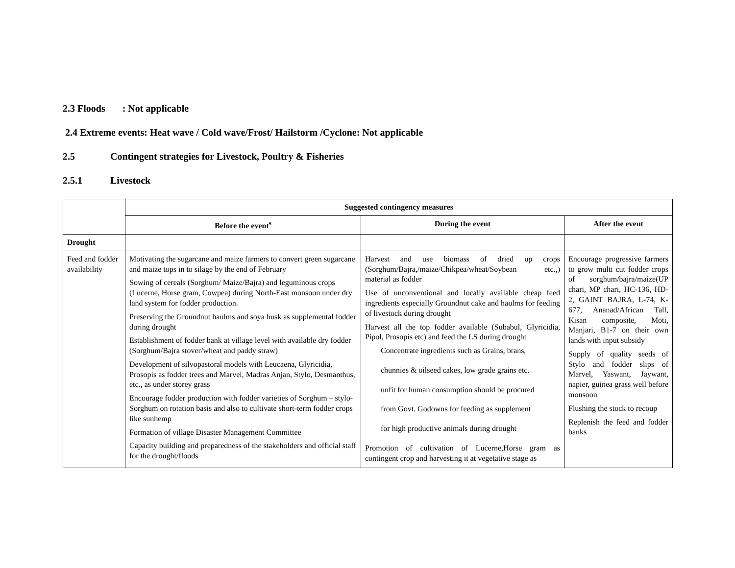2.3 Floods : Not applicable
2.4 Extreme events: Heat wave / Cold wave/Frost/ Hailstorm /Cyclone: Not applicable
2.5 Contingent strategies for Livestock, Poultry & Fisheries
2.5.1 Livestock
| | Suggested contingency measures | | |
| | Before the event<sup>s</sup> | During the event | After the event |
| Drought | | | |
| Feed and fodder availability | Motivating the sugarcane and maize farmers to convert green sugarcane and maize tops in to silage by the end of February Sowing of cereals (Sorghum/ Maize/Bajra) and leguminous crops (Lucerne, Horse gram, Cowpea) during North-East monsoon under dry land system for fodder production. Preserving the Groundnut haulms and soya husk as supplemental fodder during drought Establishment of fodder bank at village level with available dry fodder (Sorghum/Bajra stover/wheat and paddy straw) Development of silvopastoral models with Leucaena, Glyricidia, Prosopis as fodder trees and Marvel, Madras Anjan, Stylo, Desmanthus, etc., as under storey grass Encourage fodder production with fodder varieties of Sorghum – stylo- Sorghum on rotation basis and also to cultivate short-term fodder crops like sunhemp Formation of village Disaster Management Committee Capacity building and preparedness of the stakeholders and official staff for the drought/floods | Harvest and use biomass of dried up crops (Sorghum/Bajra,/maize/Chikpea/wheat/Soybean etc.,) material as fodder Use of unconventional and locally available cheap feed ingredients especially Groundnut cake and haulms for feeding of livestock during drought Harvest all the top fodder available (Subabul, Glyricidia, Pipol, Prosopis etc) and feed the LS during drought Concentrate ingredients such as Grains, brans, chunnies & oilseed cakes, low grade grains etc. unfit for human consumption should be procured from Govt. Godowns for feeding as supplement for high productive animals during drought Promotion of cultivation of Lucerne,Horse gram as contingent crop and harvesting it at vegetative stage as | Encourage progressive farmers to grow multi cut fodder crops of sorghum/bajra/maize(UP chari, MP chari, HC-136, HD-2, GAINT BAJRA, L-74, K-677, Ananad/African Tall, Kisan composite, Moti, Manjari, B1-7 on their own lands with input subsidy Supply of quality seeds of Stylo and fodder slips of Marvel, Yaswant, Jaywant, napier, guinea grass well before monsoon Flushing the stock to recoup Replenish the feed and fodder banks |